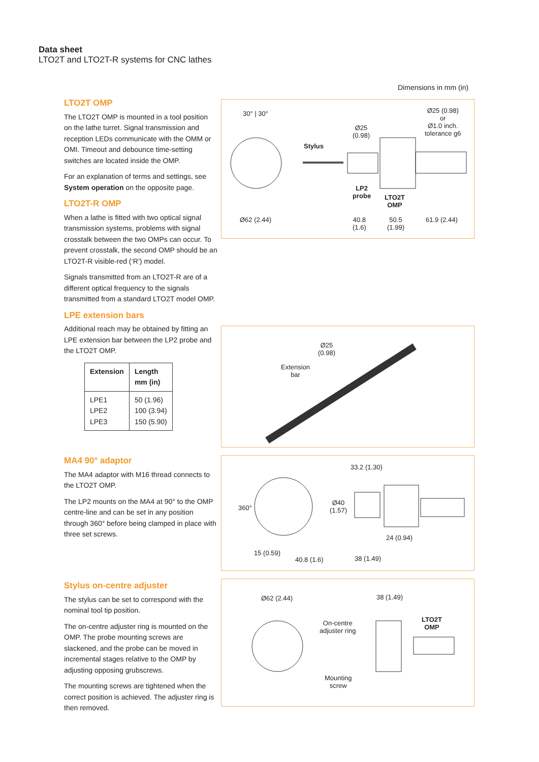Data sheet
LTO2T and LTO2T-R systems for CNC lathes
Dimensions in mm (in)
LTO2T OMP
The LTO2T OMP is mounted in a tool position on the lathe turret. Signal transmission and reception LEDs communicate with the OMM or OMI. Timeout and debounce time-setting switches are located inside the OMP.
For an explanation of terms and settings, see System operation on the opposite page.
LTO2T-R OMP
When a lathe is fitted with two optical signal transmission systems, problems with signal crosstalk between the two OMPs can occur. To prevent crosstalk, the second OMP should be an LTO2T-R visible-red (‘R’) model.
Signals transmitted from an LTO2T-R are of a different optical frequency to the signals transmitted from a standard LTO2T model OMP.
LPE extension bars
Additional reach may be obtained by fitting an LPE extension bar between the LP2 probe and the LTO2T OMP.
| Extension | Length mm (in) |
| --- | --- |
| LPE1 LPE2 LPE3 | 50 (1.96) 100 (3.94) 150 (5.90) |
MA4 90° adaptor
The MA4 adaptor with M16 thread connects to the LTO2T OMP.
The LP2 mounts on the MA4 at 90° to the OMP centre-line and can be set in any position through 360° before being clamped in place with three set screws.
Stylus on-centre adjuster
The stylus can be set to correspond with the nominal tool tip position.
The on-centre adjuster ring is mounted on the OMP. The probe mounting screws are slackened, and the probe can be moved in incremental stages relative to the OMP by adjusting opposing grubscrews.
The mounting screws are tightened when the correct position is achieved. The adjuster ring is then removed.
30° | 30°
Ø25 (0.98)
or
Ø1.0 inch.
tolerance g6
Ø25
(0.98)
Stylus
LP2
probe
LTO2T
OMP
Ø62 (2.44)
40.8
(1.6)
50.5
(1.99)
61.9 (2.44)
Ø25
(0.98)
Extension
bar
33.2 (1.30)
360°
Ø40
(1.57)
24 (0.94)
15 (0.59)
40.8 (1.6) 38 (1.49)
Ø62 (2.44) 38 (1.49)
LTO2T
OMP
On-centre
adjuster ring
Mounting
screw